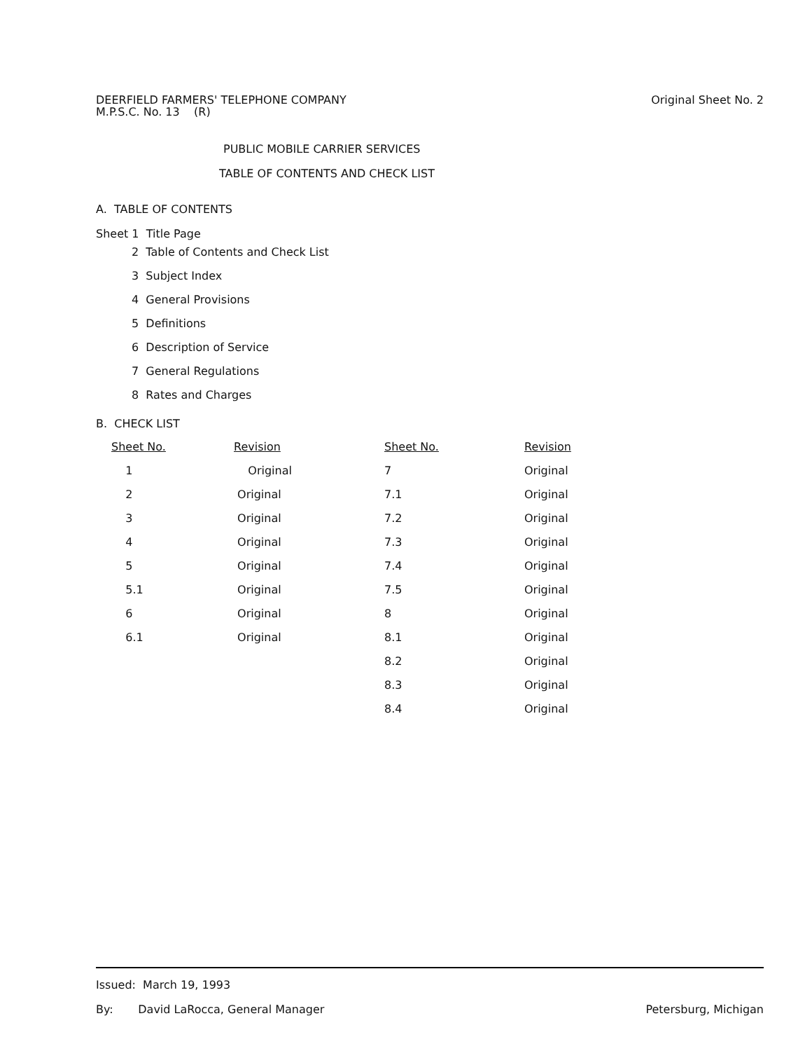Original Sheet No. 2
DEERFIELD FARMERS' TELEPHONE COMPANY
M.P.S.C. No. 13 (R)
PUBLIC MOBILE CARRIER SERVICES
TABLE OF CONTENTS AND CHECK LIST
A. TABLE OF CONTENTS
Sheet 1 Title Page
2 Table of Contents and Check List
3 Subject Index
4 General Provisions
5 Definitions
6 Description of Service
7 General Regulations
8 Rates and Charges
B. CHECK LIST
| Sheet No. | Revision | Sheet No. | Revision |
| 1 | Original | 7 | Original |
| 2 | Original | 7.1 | Original |
| 3 | Original | 7.2 | Original |
| 4 | Original | 7.3 | Original |
| 5 | Original | 7.4 | Original |
| 5.1 | Original | 7.5 | Original |
| 6 | Original | 8 | Original |
| 6.1 | Original | 8.1 | Original |
| | | 8.2 | Original |
| | | 8.3 | Original |
| | | 8.4 | Original |
Issued: March 19, 1993
Petersburg, Michigan By: David LaRocca, General Manager